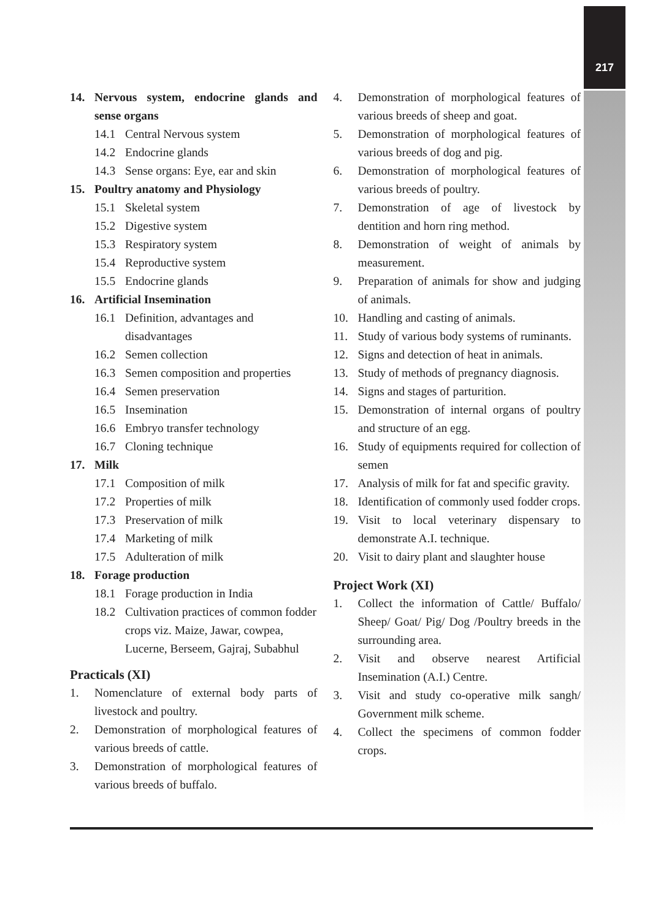217
14. Nervous system, endocrine glands and sense organs
14.1 Central Nervous system
14.2 Endocrine glands
14.3 Sense organs: Eye, ear and skin
15. Poultry anatomy and Physiology
15.1 Skeletal system
15.2 Digestive system
15.3 Respiratory system
15.4 Reproductive system
15.5 Endocrine glands
16. Artificial Insemination
16.1 Definition, advantages and disadvantages
16.2 Semen collection
16.3 Semen composition and properties
16.4 Semen preservation
16.5 Insemination
16.6 Embryo transfer technology
16.7 Cloning technique
17. Milk
17.1 Composition of milk
17.2 Properties of milk
17.3 Preservation of milk
17.4 Marketing of milk
17.5 Adulteration of milk
18. Forage production
18.1 Forage production in India
18.2 Cultivation practices of common fodder crops viz. Maize, Jawar, cowpea, Lucerne, Berseem, Gajraj, Subabhul
Practicals (XI)
1. Nomenclature of external body parts of livestock and poultry.
2. Demonstration of morphological features of various breeds of cattle.
3. Demonstration of morphological features of various breeds of buffalo.
4. Demonstration of morphological features of various breeds of sheep and goat.
5. Demonstration of morphological features of various breeds of dog and pig.
6. Demonstration of morphological features of various breeds of poultry.
7. Demonstration of age of livestock by dentition and horn ring method.
8. Demonstration of weight of animals by measurement.
9. Preparation of animals for show and judging of animals.
10. Handling and casting of animals.
11. Study of various body systems of ruminants.
12. Signs and detection of heat in animals.
13. Study of methods of pregnancy diagnosis.
14. Signs and stages of parturition.
15. Demonstration of internal organs of poultry and structure of an egg.
16. Study of equipments required for collection of semen
17. Analysis of milk for fat and specific gravity.
18. Identification of commonly used fodder crops.
19. Visit to local veterinary dispensary to demonstrate A.I. technique.
20. Visit to dairy plant and slaughter house
Project Work (XI)
1. Collect the information of Cattle/ Buffalo/ Sheep/ Goat/ Pig/ Dog /Poultry breeds in the surrounding area.
2. Visit and observe nearest Artificial Insemination (A.I.) Centre.
3. Visit and study co-operative milk sangh/ Government milk scheme.
4. Collect the specimens of common fodder crops.